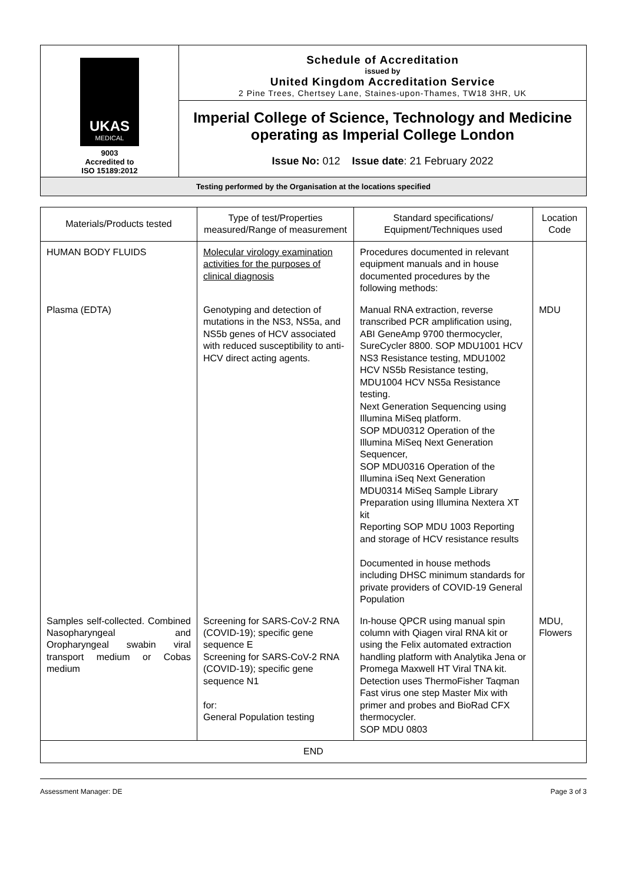| UKAS MEDICAL 9003 Accredited to ISO 15189:2012 | Schedule of Accreditation issued by United Kingdom Accreditation Service 2 Pine Trees, Chertsey Lane, Staines-upon-Thames, TW18 3HR, UK |
| | Imperial College of Science, Technology and Medicine operating as Imperial College London Issue No: 012 Issue date : 21 February 2022 |
Testing performed by the Organisation at the locations specified
| Materials/Products tested | Type of test/Properties measured/Range of measurement | Standard specifications/ Equipment/Techniques used | Location Code |
| --- | --- | --- | --- |
| HUMAN BODY FLUIDS | Molecular virology examination activities for the purposes of clinical diagnosis | Procedures documented in relevant equipment manuals and in house documented procedures by the following methods: | |
| Plasma (EDTA) | Genotyping and detection of mutations in the NS3, NS5a, and NS5b genes of HCV associated with reduced susceptibility to anti-HCV direct acting agents. | Manual RNA extraction, reverse transcribed PCR amplification using, ABI GeneAmp 9700 thermocycler, SureCycler 8800. SOP MDU1001 HCV NS3 Resistance testing, MDU1002 HCV NS5b Resistance testing, MDU1004 HCV NS5a Resistance testing. Next Generation Sequencing using Illumina MiSeq platform. SOP MDU0312 Operation of the Illumina MiSeq Next Generation Sequencer, SOP MDU0316 Operation of the Illumina iSeq Next Generation MDU0314 MiSeq Sample Library Preparation using Illumina Nextera XT kit Reporting SOP MDU 1003 Reporting and storage of HCV resistance results Documented in house methods including DHSC minimum standards for private providers of COVID-19 General Population | MDU |
| Samples self-collected. Combined Nasopharyngeal and Oropharyngeal swabin viral transport medium or Cobas medium | Screening for SARS-CoV-2 RNA (COVID-19); specific gene sequence E Screening for SARS-CoV-2 RNA (COVID-19); specific gene sequence N1 for: General Population testing | In-house QPCR using manual spin column with Qiagen viral RNA kit or using the Felix automated extraction handling platform with Analytika Jena or Promega Maxwell HT Viral TNA kit. Detection uses ThermoFisher Taqman Fast virus one step Master Mix with primer and probes and BioRad CFX thermocycler. SOP MDU 0803 | MDU, Flowers |
| END | | | |
Assessment Manager: DE Page 3 of 3